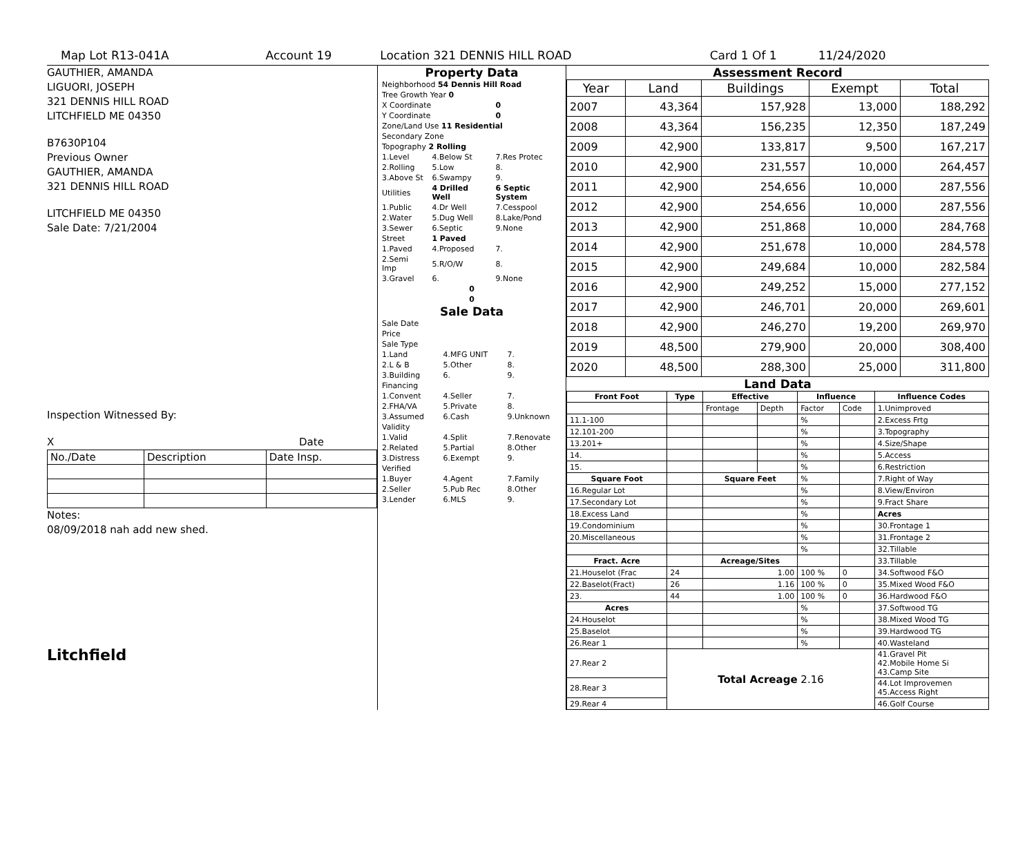Map Lot R13-041A Account 19 Location 321 DENNIS HILL ROAD Card 1 Of 1 11/24/2020
GAUTHIER, AMANDA
LIGUORI, JOSEPH
321 DENNIS HILL ROAD
LITCHFIELD ME 04350
B7630P104
Previous Owner
GAUTHIER, AMANDA
321 DENNIS HILL ROAD
LITCHFIELD ME 04350
Sale Date: 7/21/2004
Inspection Witnessed By:
X Date
| No./Date | Description | Date Insp. |
Notes:
08/09/2018 nah add new shed.
Litchfield
Property Data
| Neighborhood 54 Dennis Hill Road | | |
| Tree Growth Year 0 | | |
| X Coordinate | | 0 |
| Y Coordinate | | 0 |
| Zone/Land Use 11 Residential | | |
| Secondary Zone | | |
| Topography 2 Rolling | | |
| 1.Level | 4.Below St | 7.Res Protec |
| 2.Rolling | 5.Low | 8. |
| 3.Above St | 6.Swampy | 9. |
| Utilities | 4 Drilled Well | 6 Septic System |
| 1.Public | 4.Dr Well | 7.Cesspool |
| 2.Water | 5.Dug Well | 8.Lake/Pond |
| 3.Sewer | 6.Septic | 9.None |
| Street | 1 Paved | |
| 1.Paved | 4.Proposed | 7. |
| 2.Semi Imp | 5.R/O/W | 8. |
| 3.Gravel | 6. | 9.None |
| 0 | | |
| 0 | | |
Sale Data
| Sale Date | | |
| Price | | |
| Sale Type | | |
| 1.Land | 4.MFG UNIT | 7. |
| 2.L & B | 5.Other | 8. |
| 3.Building | 6. | 9. |
| Financing | | |
| 1.Convent | 4.Seller | 7. |
| 2.FHA/VA | 5.Private | 8. |
| 3.Assumed | 6.Cash | 9.Unknown |
| Validity | | |
| 1.Valid | 4.Split | 7.Renovate |
| 2.Related | 5.Partial | 8.Other |
| 3.Distress | 6.Exempt | 9. |
| Verified | | |
| 1.Buyer | 4.Agent | 7.Family |
| 2.Seller | 5.Pub Rec | 8.Other |
| 3.Lender | 6.MLS | 9. |
Assessment Record
| Year | Land | Buildings | Exempt | Total |
| --- | --- | --- | --- | --- |
| 2007 | 43,364 | 157,928 | 13,000 | 188,292 |
| 2008 | 43,364 | 156,235 | 12,350 | 187,249 |
| 2009 | 42,900 | 133,817 | 9,500 | 167,217 |
| 2010 | 42,900 | 231,557 | 10,000 | 264,457 |
| 2011 | 42,900 | 254,656 | 10,000 | 287,556 |
| 2012 | 42,900 | 254,656 | 10,000 | 287,556 |
| 2013 | 42,900 | 251,868 | 10,000 | 284,768 |
| 2014 | 42,900 | 251,678 | 10,000 | 284,578 |
| 2015 | 42,900 | 249,684 | 10,000 | 282,584 |
| 2016 | 42,900 | 249,252 | 15,000 | 277,152 |
| 2017 | 42,900 | 246,701 | 20,000 | 269,601 |
| 2018 | 42,900 | 246,270 | 19,200 | 269,970 |
| 2019 | 48,500 | 279,900 | 20,000 | 308,400 |
| 2020 | 48,500 | 288,300 | 25,000 | 311,800 |
Land Data
| Front Foot | Type | Effective | | Influence | | Influence Codes |
| --- | --- | --- | --- | --- | --- | --- |
| | | Frontage | Depth | Factor | Code | 1.Unimproved |
| 11.1-100 | | | | % | | 2.Excess Frtg |
| 12.101-200 | | | | % | | 3.Topography |
| 13.201+ | | | | % | | 4.Size/Shape |
| 14. | | | | % | | 5.Access |
| 15. | | | | % | | 6.Restriction |
| Square Foot | | Square Feet | | % | | 7.Right of Way |
| 16.Regular Lot | | | | % | | 8.View/Environ |
| 17.Secondary Lot | | | | % | | 9.Fract Share |
| 18.Excess Land | | | | % | | Acres |
| 19.Condominium | | | | % | | 30.Frontage 1 |
| 20.Miscellaneous | | | | % | | 31.Frontage 2 |
| | | | | % | | 32.Tillable |
| Fract. Acre | | Acreage/Sites | | | | 33.Tillable |
| 21.Houselot (Frac | 24 | 1.00 | | 100 % | 0 | 34.Softwood F&O |
| 22.Baselot(Fract) | 26 | 1.16 | | 100 % | 0 | 35.Mixed Wood F&O |
| 23. | 44 | 1.00 | | 100 % | 0 | 36.Hardwood F&O |
| Acres | | | | % | | 37.Softwood TG |
| 24.Houselot | | | | % | | 38.Mixed Wood TG |
| 25.Baselot | | | | % | | 39.Hardwood TG |
| 26.Rear 1 | | | | % | | 40.Wasteland |
| 27.Rear 2 | Total Acreage 2.16 | | | | | 41.Gravel Pit 42.Mobile Home Si 43.Camp Site |
| 28.Rear 3 | | | | | | 44.Lot Improvemen 45.Access Right |
| 29.Rear 4 | | | | | | 46.Golf Course |